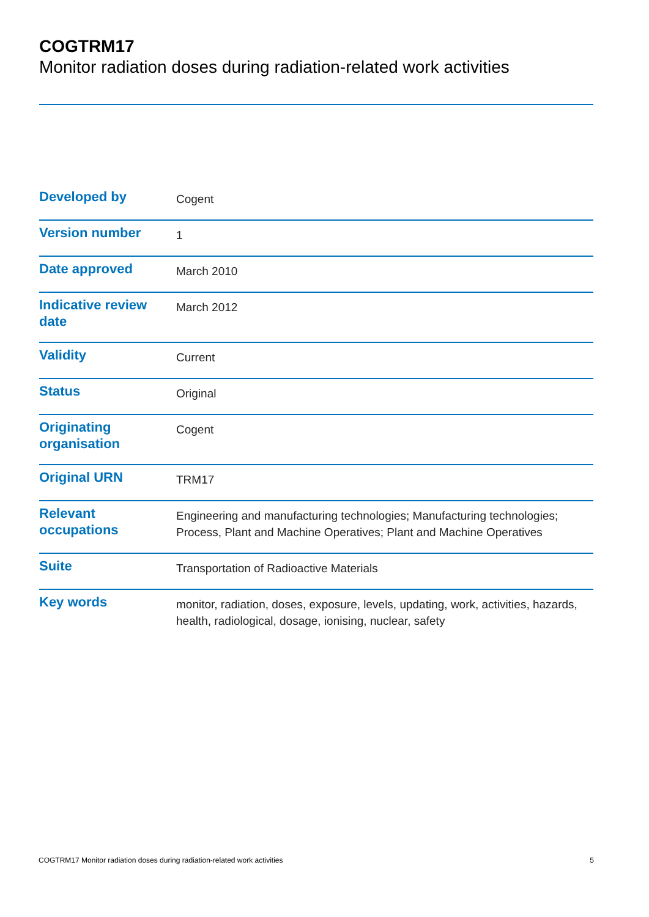COGTRM17
Monitor radiation doses during radiation-related work activities
| Developed by | Cogent |
| Version number | 1 |
| Date approved | March 2010 |
| Indicative review date | March 2012 |
| Validity | Current |
| Status | Original |
| Originating organisation | Cogent |
| Original URN | TRM17 |
| Relevant occupations | Engineering and manufacturing technologies; Manufacturing technologies; Process, Plant and Machine Operatives; Plant and Machine Operatives |
| Suite | Transportation of Radioactive Materials |
| Key words | monitor, radiation, doses, exposure, levels, updating, work, activities, hazards, health, radiological, dosage, ionising, nuclear, safety |
COGTRM17 Monitor radiation doses during radiation-related work activities 5